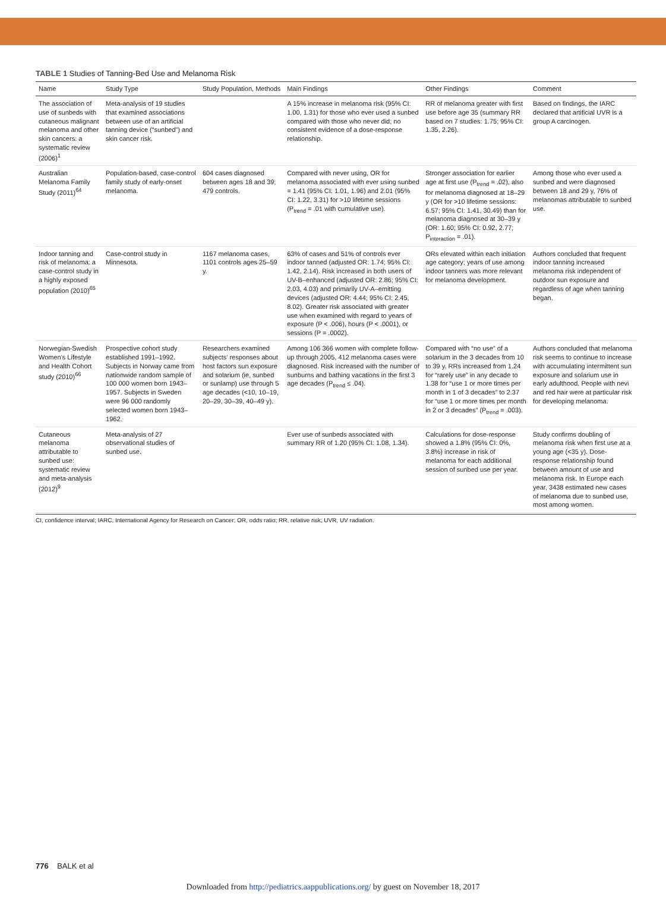TABLE 1 Studies of Tanning-Bed Use and Melanoma Risk
| Name | Study Type | Study Population, Methods | Main Findings | Other Findings | Comment |
| --- | --- | --- | --- | --- | --- |
| The association of use of sunbeds with cutaneous malignant melanoma and other skin cancers: a systematic review (2006)<sup>1</sup> | Meta-analysis of 19 studies that examined associations between use of an artificial tanning device (“sunbed”) and skin cancer risk. | | A 15% increase in melanoma risk (95% CI: 1.00, 1.31) for those who ever used a sunbed compared with those who never did; no consistent evidence of a dose-response relationship. | RR of melanoma greater with first use before age 35 (summary RR based on 7 studies: 1.75; 95% CI: 1.35, 2.26). | Based on findings, the IARC declared that artificial UVR is a group A carcinogen. |
| Australian Melanoma Family Study (2011)<sup>64</sup> | Population-based, case-control family study of early-onset melanoma. | 604 cases diagnosed between ages 18 and 39; 479 controls. | Compared with never using, OR for melanoma associated with ever using sunbed = 1.41 (95% CI: 1.01, 1.96) and 2.01 (95% CI: 1.22, 3.31) for >10 lifetime sessions (P<sub>trend</sub> = .01 with cumulative use). | Stronger association for earlier age at first use (P<sub>trend</sub> = .02), also for melanoma diagnosed at 18–29 y (OR for >10 lifetime sessions: 6.57; 95% CI: 1.41, 30.49) than for melanoma diagnosed at 30–39 y (OR: 1.60; 95% CI: 0.92, 2.77; P<sub>interaction</sub> = .01). | Among those who ever used a sunbed and were diagnosed between 18 and 29 y, 76% of melanomas attributable to sunbed use. |
| Indoor tanning and risk of melanoma: a case-control study in a highly exposed population (2010)<sup>65</sup> | Case-control study in Minnesota. | 1167 melanoma cases, 1101 controls ages 25–59 y. | 63% of cases and 51% of controls ever indoor tanned (adjusted OR: 1.74; 95% CI: 1.42, 2.14). Risk increased in both users of UV-B–enhanced (adjusted OR: 2.86; 95% CI: 2.03, 4.03) and primarily UV-A–emitting devices (adjusted OR: 4.44; 95% CI: 2.45, 8.02). Greater risk associated with greater use when examined with regard to years of exposure (P < .006), hours (P < .0001), or sessions (P = .0002). | ORs elevated within each initiation age category; years of use among indoor tanners was more relevant for melanoma development. | Authors concluded that frequent indoor tanning increased melanoma risk independent of outdoor sun exposure and regardless of age when tanning began. |
| Norwegian-Swedish Women's Lifestyle and Health Cohort study (2010)<sup>66</sup> | Prospective cohort study established 1991–1992. Subjects in Norway came from nationwide random sample of 100 000 women born 1943–1957. Subjects in Sweden were 96 000 randomly selected women born 1943–1962. | Researchers examined subjects' responses about host factors sun exposure and solarium (ie, sunbed or sunlamp) use through 5 age decades (<10, 10–19, 20–29, 30–39, 40–49 y). | Among 106 366 women with complete follow-up through 2005, 412 melanoma cases were diagnosed. Risk increased with the number of sunburns and bathing vacations in the first 3 age decades (P<sub>trend</sub> ≤ .04). | Compared with “no use” of a solarium in the 3 decades from 10 to 39 y, RRs increased from 1.24 for “rarely use” in any decade to 1.38 for “use 1 or more times per month in 1 of 3 decades” to 2.37 for “use 1 or more times per month in 2 or 3 decades” (P<sub>trend</sub> = .003). | Authors concluded that melanoma risk seems to continue to increase with accumulating intermittent sun exposure and solarium use in early adulthood. People with nevi and red hair were at particular risk for developing melanoma. |
| Cutaneous melanoma attributable to sunbed use: systematic review and meta-analysis (2012)<sup>9</sup> | Meta-analysis of 27 observational studies of sunbed use. | | Ever use of sunbeds associated with summary RR of 1.20 (95% CI: 1.08, 1.34). | Calculations for dose-response showed a 1.8% (95% CI: 0%, 3.8%) increase in risk of melanoma for each additional session of sunbed use per year. | Study confirms doubling of melanoma risk when first use at a young age (<35 y). Dose-response relationship found between amount of use and melanoma risk. In Europe each year, 3438 estimated new cases of melanoma due to sunbed use, most among women. |
CI, confidence interval; IARC, International Agency for Research on Cancer; OR, odds ratio; RR, relative risk; UVR, UV radiation.
776 BALK et al
Downloaded from http://pediatrics.aappublications.org/ by guest on November 18, 2017